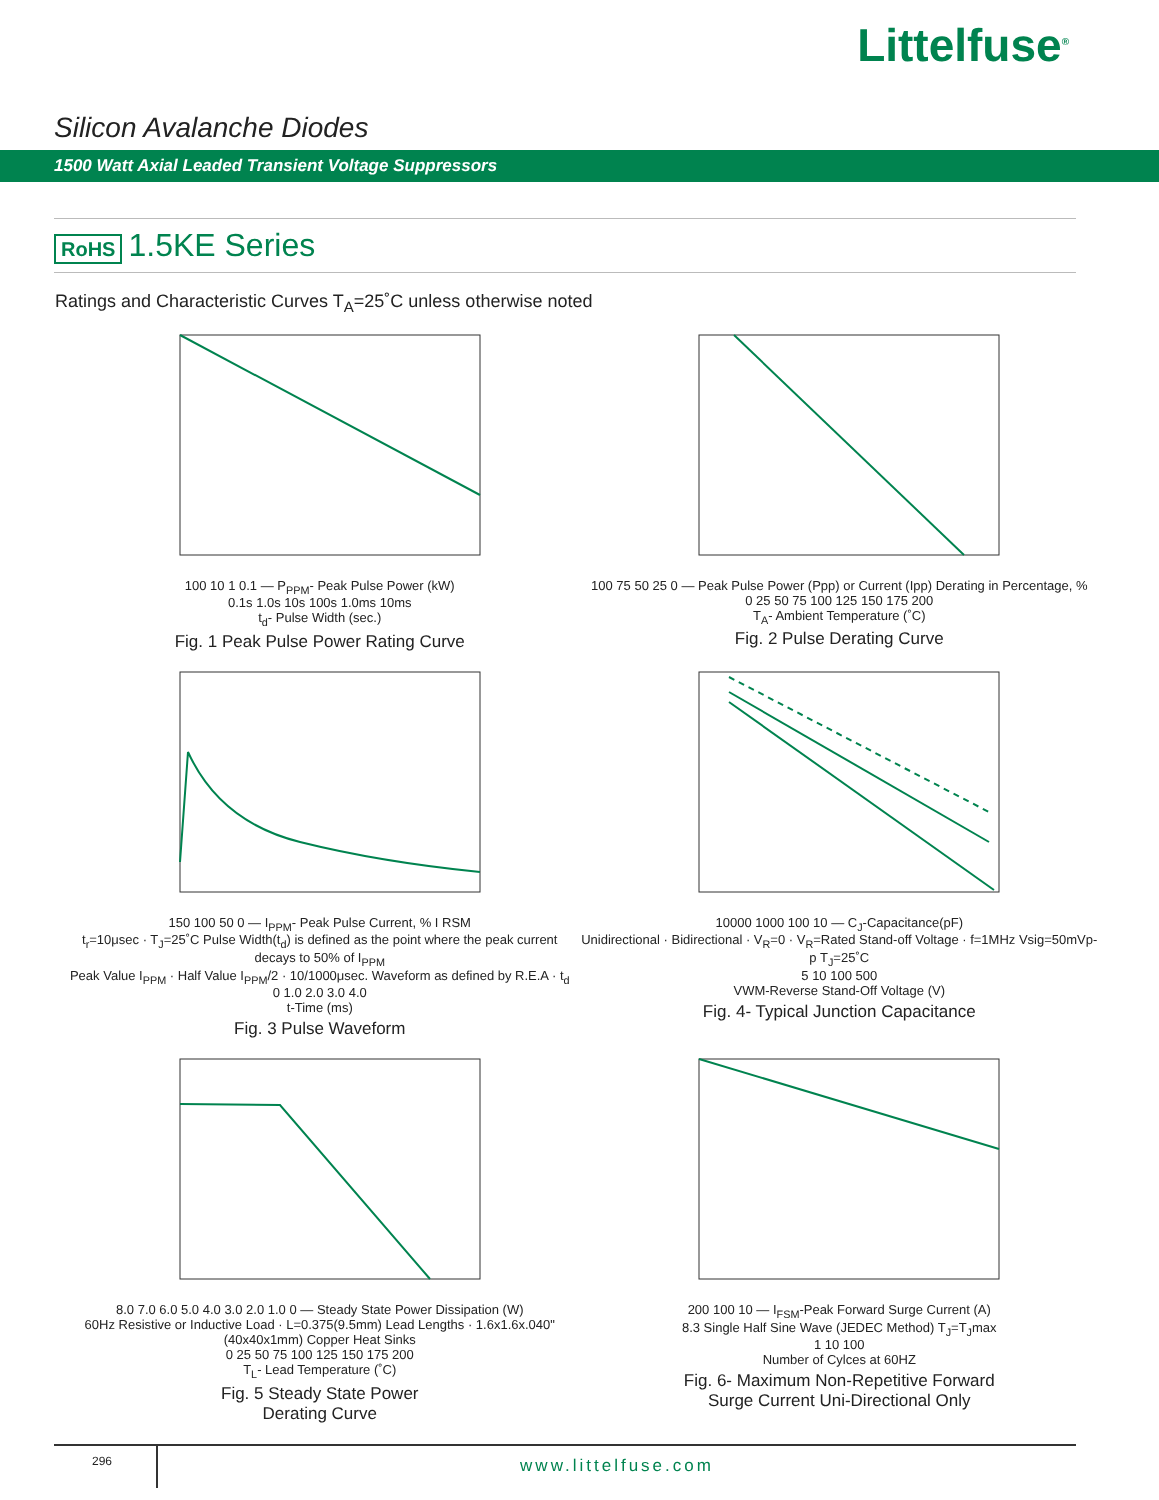Littelfuse<sup>®</sup>
Silicon Avalanche Diodes
1500 Watt Axial Leaded Transient Voltage Suppressors
RoHS 1.5KE Series
Ratings and Characteristic Curves T<sub>A</sub>=25˚C unless otherwise noted
100 10 1 0.1 — P<sub>PPM</sub>- Peak Pulse Power (kW)
0.1s 1.0s 10s 100s 1.0ms 10ms
t<sub>d</sub>- Pulse Width (sec.)
Fig. 1 Peak Pulse Power Rating Curve
100 75 50 25 0 — Peak Pulse Power (Ppp) or Current (Ipp) Derating in Percentage, %
0 25 50 75 100 125 150 175 200
T<sub>A</sub>- Ambient Temperature (˚C)
Fig. 2 Pulse Derating Curve
150 100 50 0 — I<sub>PPM</sub>- Peak Pulse Current, % I RSM
t<sub>r</sub>=10μsec · T<sub>J</sub>=25˚C Pulse Width(t<sub>d</sub>) is defined as the point where the peak current decays to 50% of I<sub>PPM</sub>
Peak Value I<sub>PPM</sub> · Half Value I<sub>PPM</sub>/2 · 10/1000μsec. Waveform as defined by R.E.A · t<sub>d</sub>
0 1.0 2.0 3.0 4.0
t-Time (ms)
Fig. 3 Pulse Waveform
10000 1000 100 10 — C<sub>J</sub>-Capacitance(pF)
Unidirectional · Bidirectional · V<sub>R</sub>=0 · V<sub>R</sub>=Rated Stand-off Voltage · f=1MHz Vsig=50mVp-p T<sub>J</sub>=25˚C
5 10 100 500
VWM-Reverse Stand-Off Voltage (V)
Fig. 4- Typical Junction Capacitance
8.0 7.0 6.0 5.0 4.0 3.0 2.0 1.0 0 — Steady State Power Dissipation (W)
60Hz Resistive or Inductive Load · L=0.375(9.5mm) Lead Lengths · 1.6x1.6x.040" (40x40x1mm) Copper Heat Sinks
0 25 50 75 100 125 150 175 200
T<sub>L</sub>- Lead Temperature (˚C)
Fig. 5 Steady State Power
Derating Curve
200 100 10 — I<sub>FSM</sub>-Peak Forward Surge Current (A)
8.3 Single Half Sine Wave (JEDEC Method) T<sub>J</sub>=T<sub>J</sub>max
1 10 100
Number of Cylces at 60HZ
Fig. 6- Maximum Non-Repetitive Forward
Surge Current Uni-Directional Only
296
www.littelfuse.com